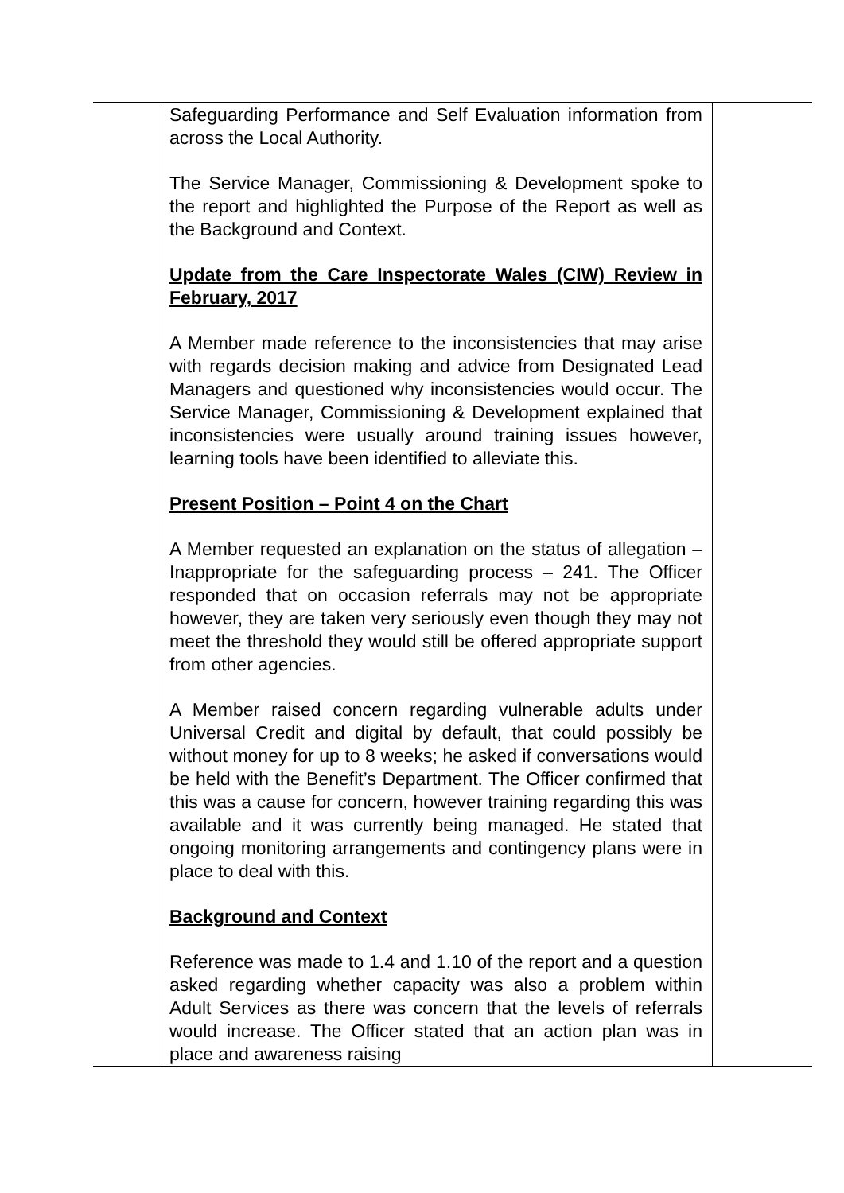| | Safeguarding Performance and Self Evaluation information from across the Local Authority. The Service Manager, Commissioning & Development spoke to the report and highlighted the Purpose of the Report as well as the Background and Context. Update from the Care Inspectorate Wales (CIW) Review in February, 2017 A Member made reference to the inconsistencies that may arise with regards decision making and advice from Designated Lead Managers and questioned why inconsistencies would occur. The Service Manager, Commissioning & Development explained that inconsistencies were usually around training issues however, learning tools have been identified to alleviate this. Present Position – Point 4 on the Chart A Member requested an explanation on the status of allegation – Inappropriate for the safeguarding process – 241. The Officer responded that on occasion referrals may not be appropriate however, they are taken very seriously even though they may not meet the threshold they would still be offered appropriate support from other agencies. A Member raised concern regarding vulnerable adults under Universal Credit and digital by default, that could possibly be without money for up to 8 weeks; he asked if conversations would be held with the Benefit’s Department. The Officer confirmed that this was a cause for concern, however training regarding this was available and it was currently being managed. He stated that ongoing monitoring arrangements and contingency plans were in place to deal with this. Background and Context Reference was made to 1.4 and 1.10 of the report and a question asked regarding whether capacity was also a problem within Adult Services as there was concern that the levels of referrals would increase. The Officer stated that an action plan was in place and awareness raising | |